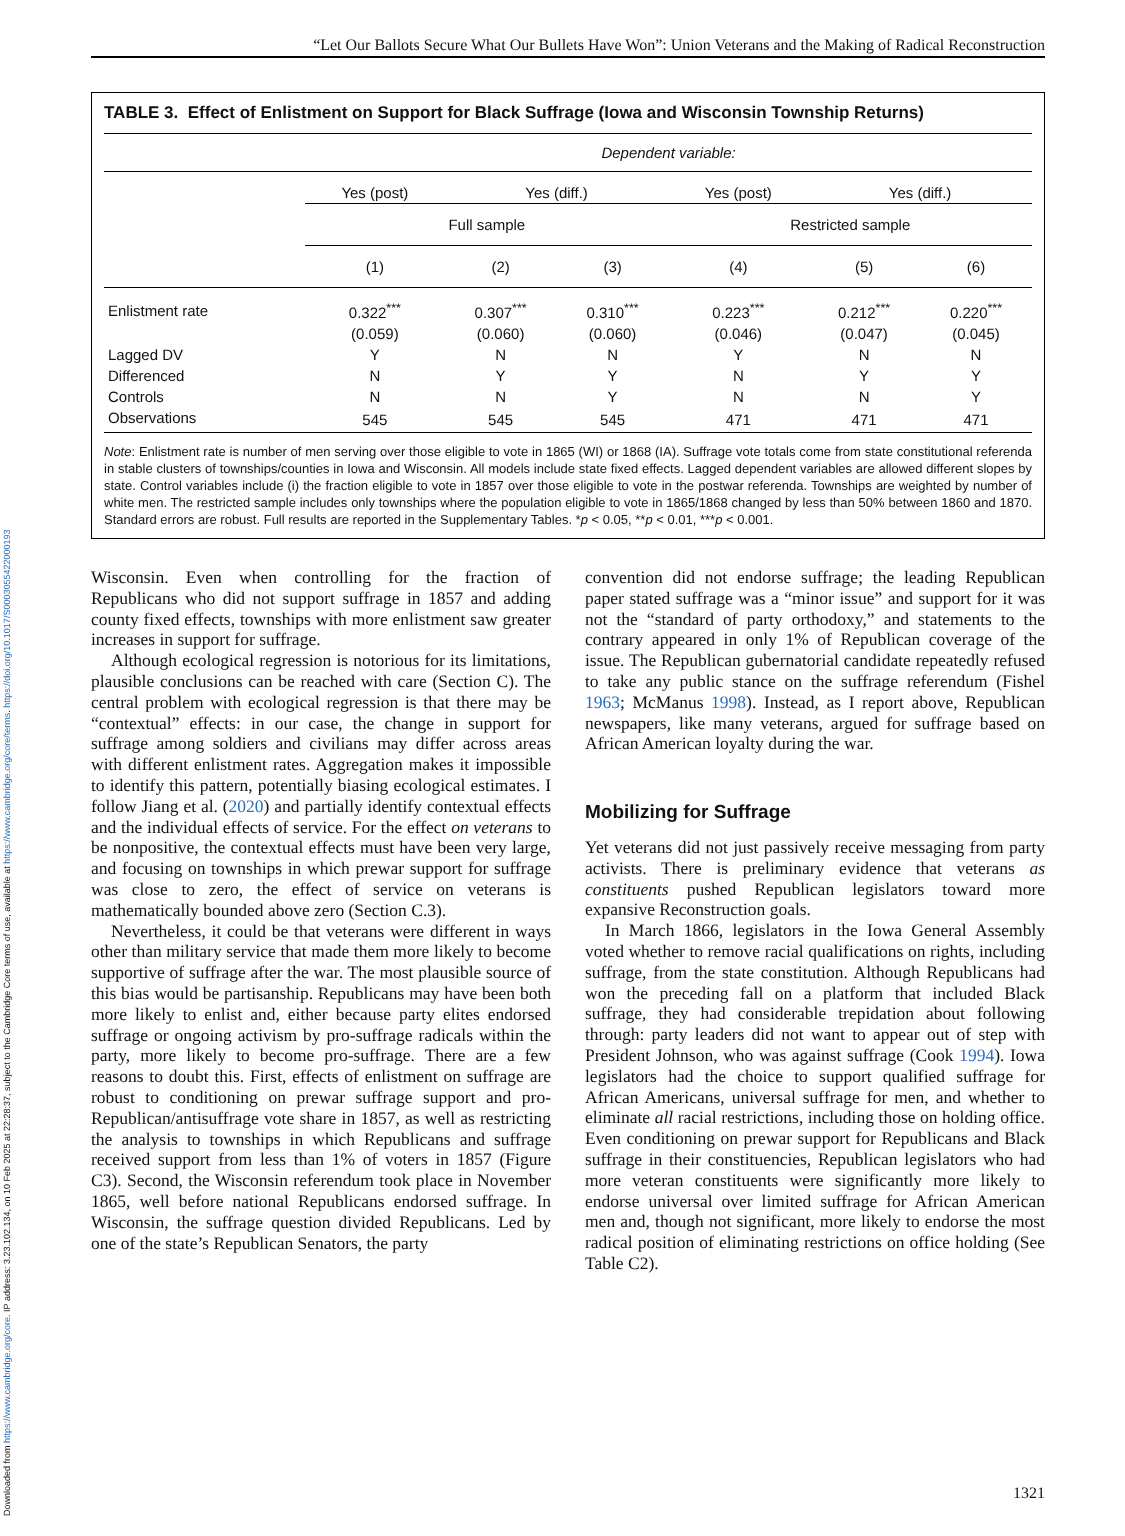Downloaded from https://www.cambridge.org/core. IP address: 3.23.102.134, on 10 Feb 2025 at 22:28:37, subject to the Cambridge Core terms of use, available at https://www.cambridge.org/core/terms. https://doi.org/10.1017/S0003055422000193
“Let Our Ballots Secure What Our Bullets Have Won”: Union Veterans and the Making of Radical Reconstruction
TABLE 3. Effect of Enlistment on Support for Black Suffrage (Iowa and Wisconsin Township Returns)
| | Dependent variable: | | | | | |
| --- | --- | --- | --- | --- | --- | --- |
| | Yes (post) | Yes (diff.) | | Yes (post) | Yes (diff.) | |
| | Full sample | | | Restricted sample | | |
| | (1) | (2) | (3) | (4) | (5) | (6) |
| Enlistment rate | 0.322<sup>***</sup> | 0.307<sup>***</sup> | 0.310<sup>***</sup> | 0.223<sup>***</sup> | 0.212<sup>***</sup> | 0.220<sup>***</sup> |
| | (0.059) | (0.060) | (0.060) | (0.046) | (0.047) | (0.045) |
| Lagged DV | Y | N | N | Y | N | N |
| Differenced | N | Y | Y | N | Y | Y |
| Controls | N | N | Y | N | N | Y |
| Observations | 545 | 545 | 545 | 471 | 471 | 471 |
Note: Enlistment rate is number of men serving over those eligible to vote in 1865 (WI) or 1868 (IA). Suffrage vote totals come from state constitutional referenda in stable clusters of townships/counties in Iowa and Wisconsin. All models include state fixed effects. Lagged dependent variables are allowed different slopes by state. Control variables include (i) the fraction eligible to vote in 1857 over those eligible to vote in the postwar referenda. Townships are weighted by number of white men. The restricted sample includes only townships where the population eligible to vote in 1865/1868 changed by less than 50% between 1860 and 1870. Standard errors are robust. Full results are reported in the Supplementary Tables. *p < 0.05, **p < 0.01, ***p < 0.001.
Wisconsin. Even when controlling for the fraction of Republicans who did not support suffrage in 1857 and adding county fixed effects, townships with more enlistment saw greater increases in support for suffrage.
Although ecological regression is notorious for its limitations, plausible conclusions can be reached with care (Section C). The central problem with ecological regression is that there may be “contextual” effects: in our case, the change in support for suffrage among soldiers and civilians may differ across areas with different enlistment rates. Aggregation makes it impossible to identify this pattern, potentially biasing ecological estimates. I follow Jiang et al. (2020) and partially identify contextual effects and the individual effects of service. For the effect on veterans to be nonpositive, the contextual effects must have been very large, and focusing on townships in which prewar support for suffrage was close to zero, the effect of service on veterans is mathematically bounded above zero (Section C.3).
Nevertheless, it could be that veterans were different in ways other than military service that made them more likely to become supportive of suffrage after the war. The most plausible source of this bias would be partisanship. Republicans may have been both more likely to enlist and, either because party elites endorsed suffrage or ongoing activism by pro-suffrage radicals within the party, more likely to become pro-suffrage. There are a few reasons to doubt this. First, effects of enlistment on suffrage are robust to conditioning on prewar suffrage support and pro-Republican/antisuffrage vote share in 1857, as well as restricting the analysis to townships in which Republicans and suffrage received support from less than 1% of voters in 1857 (Figure C3). Second, the Wisconsin referendum took place in November 1865, well before national Republicans endorsed suffrage. In Wisconsin, the suffrage question divided Republicans. Led by one of the state’s Republican Senators, the party
convention did not endorse suffrage; the leading Republican paper stated suffrage was a “minor issue” and support for it was not the “standard of party orthodoxy,” and statements to the contrary appeared in only 1% of Republican coverage of the issue. The Republican gubernatorial candidate repeatedly refused to take any public stance on the suffrage referendum (Fishel 1963; McManus 1998). Instead, as I report above, Republican newspapers, like many veterans, argued for suffrage based on African American loyalty during the war.
Mobilizing for Suffrage
Yet veterans did not just passively receive messaging from party activists. There is preliminary evidence that veterans as constituents pushed Republican legislators toward more expansive Reconstruction goals.
In March 1866, legislators in the Iowa General Assembly voted whether to remove racial qualifications on rights, including suffrage, from the state constitution. Although Republicans had won the preceding fall on a platform that included Black suffrage, they had considerable trepidation about following through: party leaders did not want to appear out of step with President Johnson, who was against suffrage (Cook 1994). Iowa legislators had the choice to support qualified suffrage for African Americans, universal suffrage for men, and whether to eliminate all racial restrictions, including those on holding office. Even conditioning on prewar support for Republicans and Black suffrage in their constituencies, Republican legislators who had more veteran constituents were significantly more likely to endorse universal over limited suffrage for African American men and, though not significant, more likely to endorse the most radical position of eliminating restrictions on office holding (See Table C2).
1321